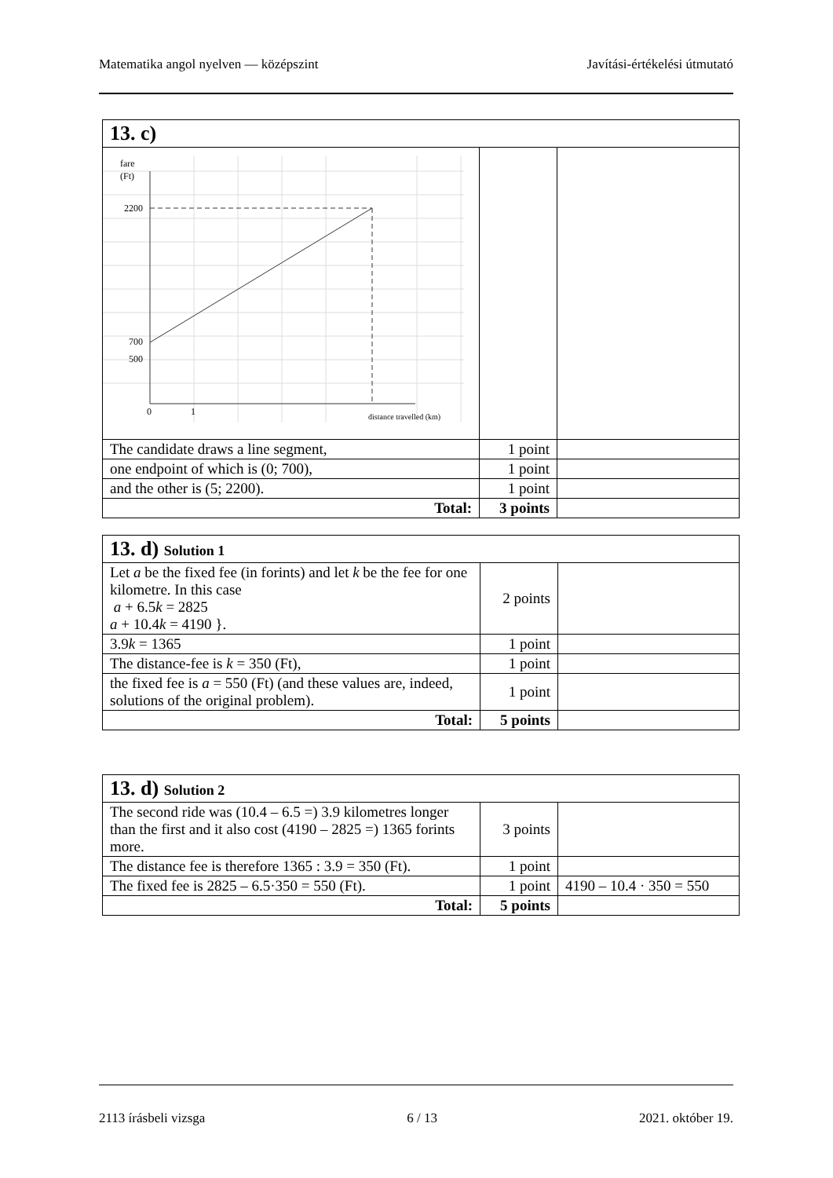Matematika angol nyelven — középszint Javítási-értékelési útmutató
| 13. c) | | |
| --- | --- | --- |
| fare (Ft) 2200 700 500 0 1 distance travelled (km) | | |
| The candidate draws a line segment, | 1 point | |
| one endpoint of which is (0; 700), | 1 point | |
| and the other is (5; 2200). | 1 point | |
| Total: | 3 points | |
| 13. d) Solution 1 | | |
| --- | --- | --- |
| Let a be the fixed fee (in forints) and let k be the fee for one kilometre. In this case a + 6.5 k = 2825 a + 10.4 k = 4190 }. | 2 points | |
| 3.9 k = 1365 | 1 point | |
| The distance-fee is k = 350 (Ft), | 1 point | |
| the fixed fee is a = 550 (Ft) (and these values are, in­deed, solutions of the original problem). | 1 point | |
| Total: | 5 points | |
| 13. d) Solution 2 | | |
| --- | --- | --- |
| The second ride was (10.4 – 6.5 =) 3.9 kilometres longer than the first and it also cost (4190 – 2825 =) 1365 forints more. | 3 points | |
| The distance fee is therefore 1365 : 3.9 = 350 (Ft). | 1 point | |
| The fixed fee is 2825 – 6.5·350 = 550 (Ft). | 1 point | 4190 – 10.4 · 350 = 550 |
| Total: | 5 points | |
2113 írásbeli vizsga 6 / 13 2021. október 19.